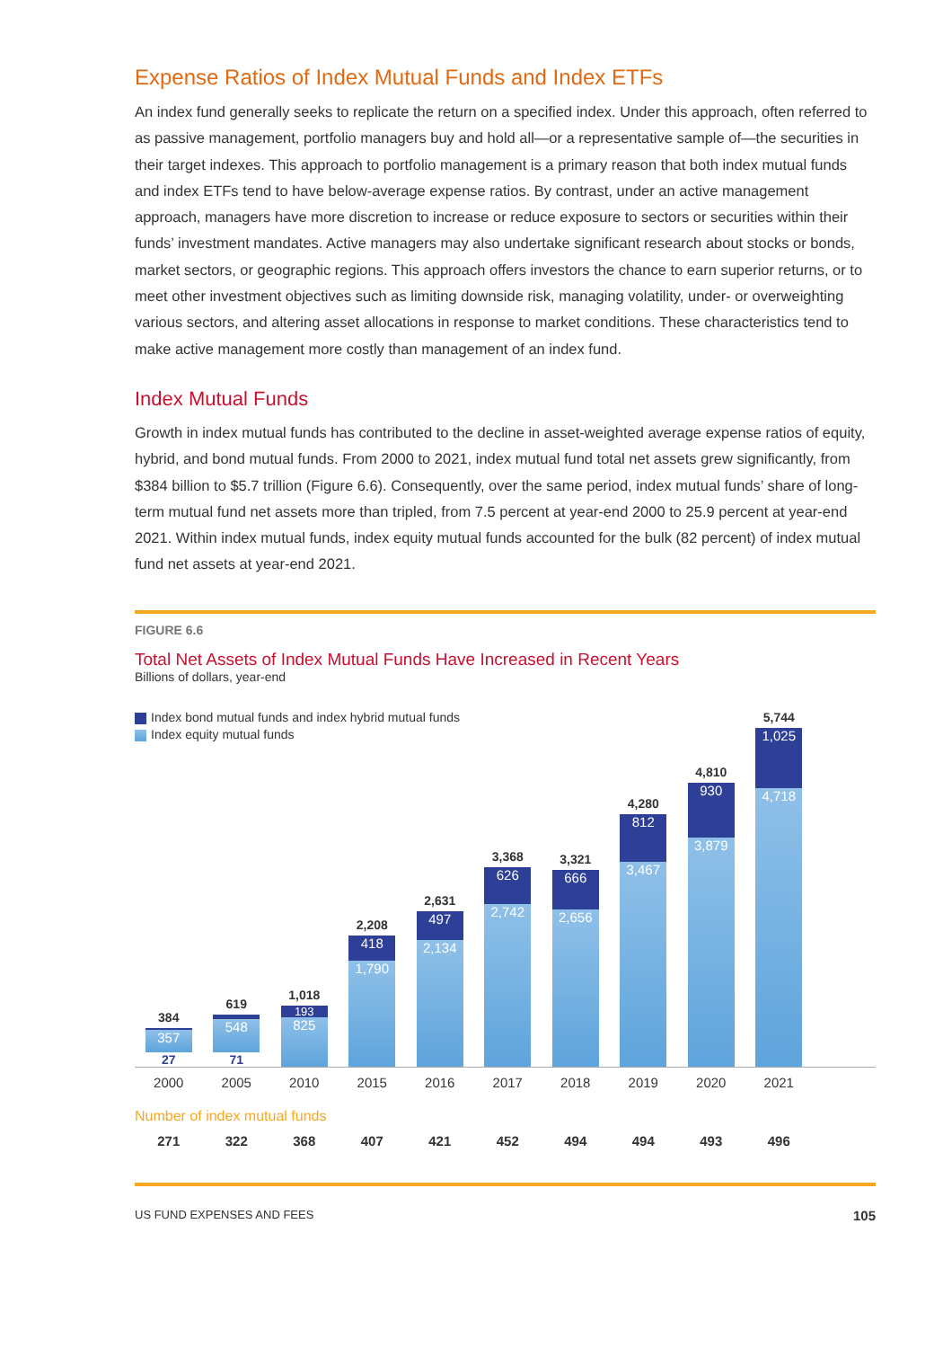Expense Ratios of Index Mutual Funds and Index ETFs
An index fund generally seeks to replicate the return on a specified index. Under this approach, often referred to as passive management, portfolio managers buy and hold all—or a representative sample of—the securities in their target indexes. This approach to portfolio management is a primary reason that both index mutual funds and index ETFs tend to have below-average expense ratios. By contrast, under an active management approach, managers have more discretion to increase or reduce exposure to sectors or securities within their funds’ investment mandates. Active managers may also undertake significant research about stocks or bonds, market sectors, or geographic regions. This approach offers investors the chance to earn superior returns, or to meet other investment objectives such as limiting downside risk, managing volatility, under- or overweighting various sectors, and altering asset allocations in response to market conditions. These characteristics tend to make active management more costly than management of an index fund.
Index Mutual Funds
Growth in index mutual funds has contributed to the decline in asset-weighted average expense ratios of equity, hybrid, and bond mutual funds. From 2000 to 2021, index mutual fund total net assets grew significantly, from $384 billion to $5.7 trillion (Figure 6.6). Consequently, over the same period, index mutual funds’ share of long-term mutual fund net assets more than tripled, from 7.5 percent at year-end 2000 to 25.9 percent at year-end 2021. Within index mutual funds, index equity mutual funds accounted for the bulk (82 percent) of index mutual fund net assets at year-end 2021.
FIGURE 6.6
Total Net Assets of Index Mutual Funds Have Increased in Recent Years
Billions of dollars, year-end
Index bond mutual funds and index hybrid mutual funds
Index equity mutual funds
384
357
27
619
548
71
1,018
193
825
2,208
418
1,790
2,631
497
2,134
3,368
626
2,742
3,321
666
2,656
4,280
812
3,467
4,810
930
3,879
5,744
1,025
4,718
2000 2005 2010 2015 2016 2017 2018 2019 2020 2021
Number of index mutual funds
271 322 368 407 421 452 494 494 493 496
US FUND EXPENSES AND FEES 105